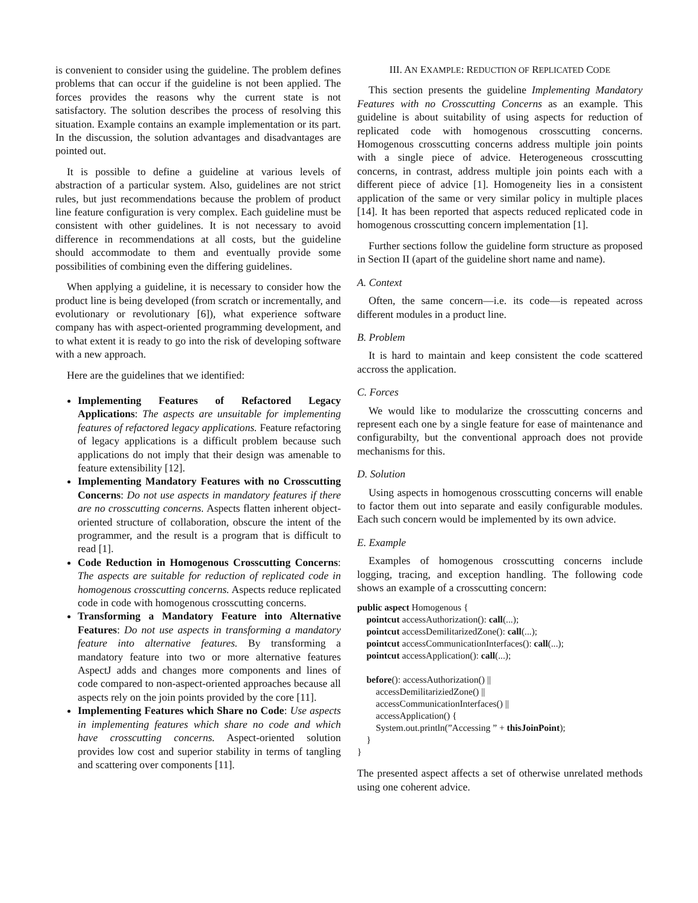is convenient to consider using the guideline. The problem defines problems that can occur if the guideline is not been applied. The forces provides the reasons why the current state is not satisfactory. The solution describes the process of resolving this situation. Example contains an example implementation or its part. In the discussion, the solution advantages and disadvantages are pointed out.
It is possible to define a guideline at various levels of abstraction of a particular system. Also, guidelines are not strict rules, but just recommendations because the problem of product line feature configuration is very complex. Each guideline must be consistent with other guidelines. It is not necessary to avoid difference in recommendations at all costs, but the guideline should accommodate to them and eventually provide some possibilities of combining even the differing guidelines.
When applying a guideline, it is necessary to consider how the product line is being developed (from scratch or incrementally, and evolutionary or revolutionary [6]), what experience software company has with aspect-oriented programming development, and to what extent it is ready to go into the risk of developing software with a new approach.
Here are the guidelines that we identified:
Implementing Features of Refactored Legacy Applications: The aspects are unsuitable for implementing features of refactored legacy applications. Feature refactoring of legacy applications is a difficult problem because such applications do not imply that their design was amenable to feature extensibility [12].
Implementing Mandatory Features with no Crosscutting Concerns: Do not use aspects in mandatory features if there are no crosscutting concerns. Aspects flatten inherent object-oriented structure of collaboration, obscure the intent of the programmer, and the result is a program that is difficult to read [1].
Code Reduction in Homogenous Crosscutting Concerns: The aspects are suitable for reduction of replicated code in homogenous crosscutting concerns. Aspects reduce replicated code in code with homogenous crosscutting concerns.
Transforming a Mandatory Feature into Alternative Features: Do not use aspects in transforming a mandatory feature into alternative features. By transforming a mandatory feature into two or more alternative features AspectJ adds and changes more components and lines of code compared to non-aspect-oriented approaches because all aspects rely on the join points provided by the core [11].
Implementing Features which Share no Code: Use aspects in implementing features which share no code and which have crosscutting concerns. Aspect-oriented solution provides low cost and superior stability in terms of tangling and scattering over components [11].
III. AN EXAMPLE: REDUCTION OF REPLICATED CODE
This section presents the guideline Implementing Mandatory Features with no Crosscutting Concerns as an example. This guideline is about suitability of using aspects for reduction of replicated code with homogenous crosscutting concerns. Homogenous crosscutting concerns address multiple join points with a single piece of advice. Heterogeneous crosscutting concerns, in contrast, address multiple join points each with a different piece of advice [1]. Homogeneity lies in a consistent application of the same or very similar policy in multiple places [14]. It has been reported that aspects reduced replicated code in homogenous crosscutting concern implementation [1].
Further sections follow the guideline form structure as proposed in Section II (apart of the guideline short name and name).
A. Context
Often, the same concern—i.e. its code—is repeated across different modules in a product line.
B. Problem
It is hard to maintain and keep consistent the code scattered accross the application.
C. Forces
We would like to modularize the crosscutting concerns and represent each one by a single feature for ease of maintenance and configurabilty, but the conventional approach does not provide mechanisms for this.
D. Solution
Using aspects in homogenous crosscutting concerns will enable to factor them out into separate and easily configurable modules. Each such concern would be implemented by its own advice.
E. Example
Examples of homogenous crosscutting concerns include logging, tracing, and exception handling. The following code shows an example of a crosscutting concern:
public aspect Homogenous { pointcut accessAuthorization(): call(...); pointcut accessDemilitarizedZone(): call(...); pointcut accessCommunicationInterfaces(): call(...); pointcut accessApplication(): call(...); before(): accessAuthorization() || accessDemilitariziedZone() || accessCommunicationInterfaces() || accessApplication() { System.out.println(”Accessing ” + thisJoinPoint); } }
The presented aspect affects a set of otherwise unrelated methods using one coherent advice.